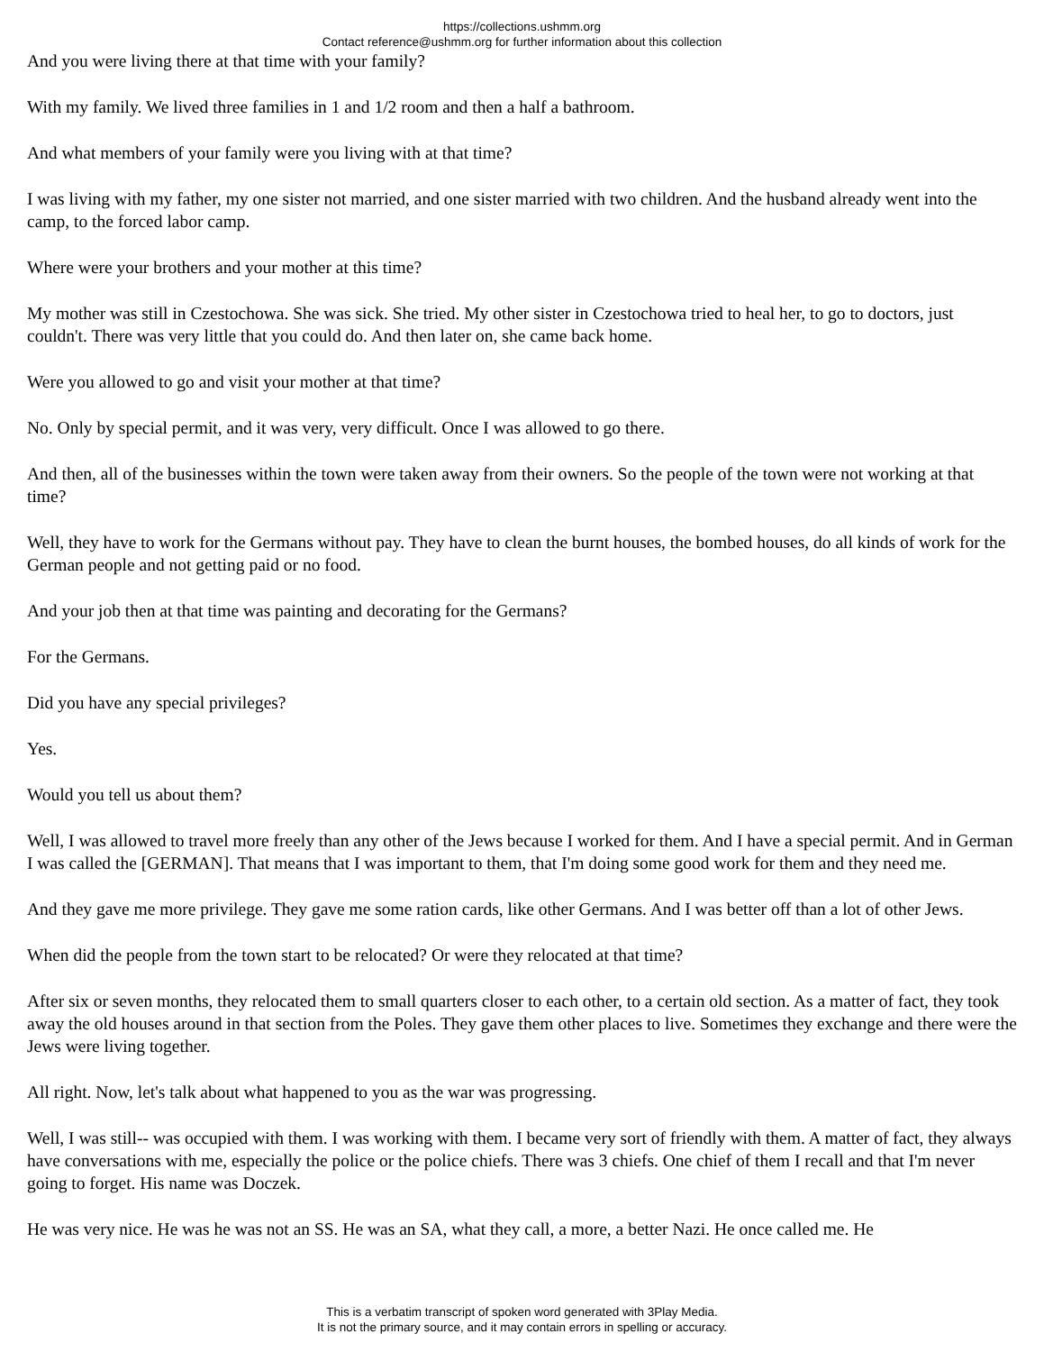https://collections.ushmm.org
Contact reference@ushmm.org for further information about this collection
And you were living there at that time with your family?
With my family. We lived three families in 1 and 1/2 room and then a half a bathroom.
And what members of your family were you living with at that time?
I was living with my father, my one sister not married, and one sister married with two children. And the husband already went into the camp, to the forced labor camp.
Where were your brothers and your mother at this time?
My mother was still in Czestochowa. She was sick. She tried. My other sister in Czestochowa tried to heal her, to go to doctors, just couldn't. There was very little that you could do. And then later on, she came back home.
Were you allowed to go and visit your mother at that time?
No. Only by special permit, and it was very, very difficult. Once I was allowed to go there.
And then, all of the businesses within the town were taken away from their owners. So the people of the town were not working at that time?
Well, they have to work for the Germans without pay. They have to clean the burnt houses, the bombed houses, do all kinds of work for the German people and not getting paid or no food.
And your job then at that time was painting and decorating for the Germans?
For the Germans.
Did you have any special privileges?
Yes.
Would you tell us about them?
Well, I was allowed to travel more freely than any other of the Jews because I worked for them. And I have a special permit. And in German I was called the [GERMAN]. That means that I was important to them, that I'm doing some good work for them and they need me.
And they gave me more privilege. They gave me some ration cards, like other Germans. And I was better off than a lot of other Jews.
When did the people from the town start to be relocated? Or were they relocated at that time?
After six or seven months, they relocated them to small quarters closer to each other, to a certain old section. As a matter of fact, they took away the old houses around in that section from the Poles. They gave them other places to live. Sometimes they exchange and there were the Jews were living together.
All right. Now, let's talk about what happened to you as the war was progressing.
Well, I was still-- was occupied with them. I was working with them. I became very sort of friendly with them. A matter of fact, they always have conversations with me, especially the police or the police chiefs. There was 3 chiefs. One chief of them I recall and that I'm never going to forget. His name was Doczek.
He was very nice. He was he was not an SS. He was an SA, what they call, a more, a better Nazi. He once called me. He
This is a verbatim transcript of spoken word generated with 3Play Media.
It is not the primary source, and it may contain errors in spelling or accuracy.